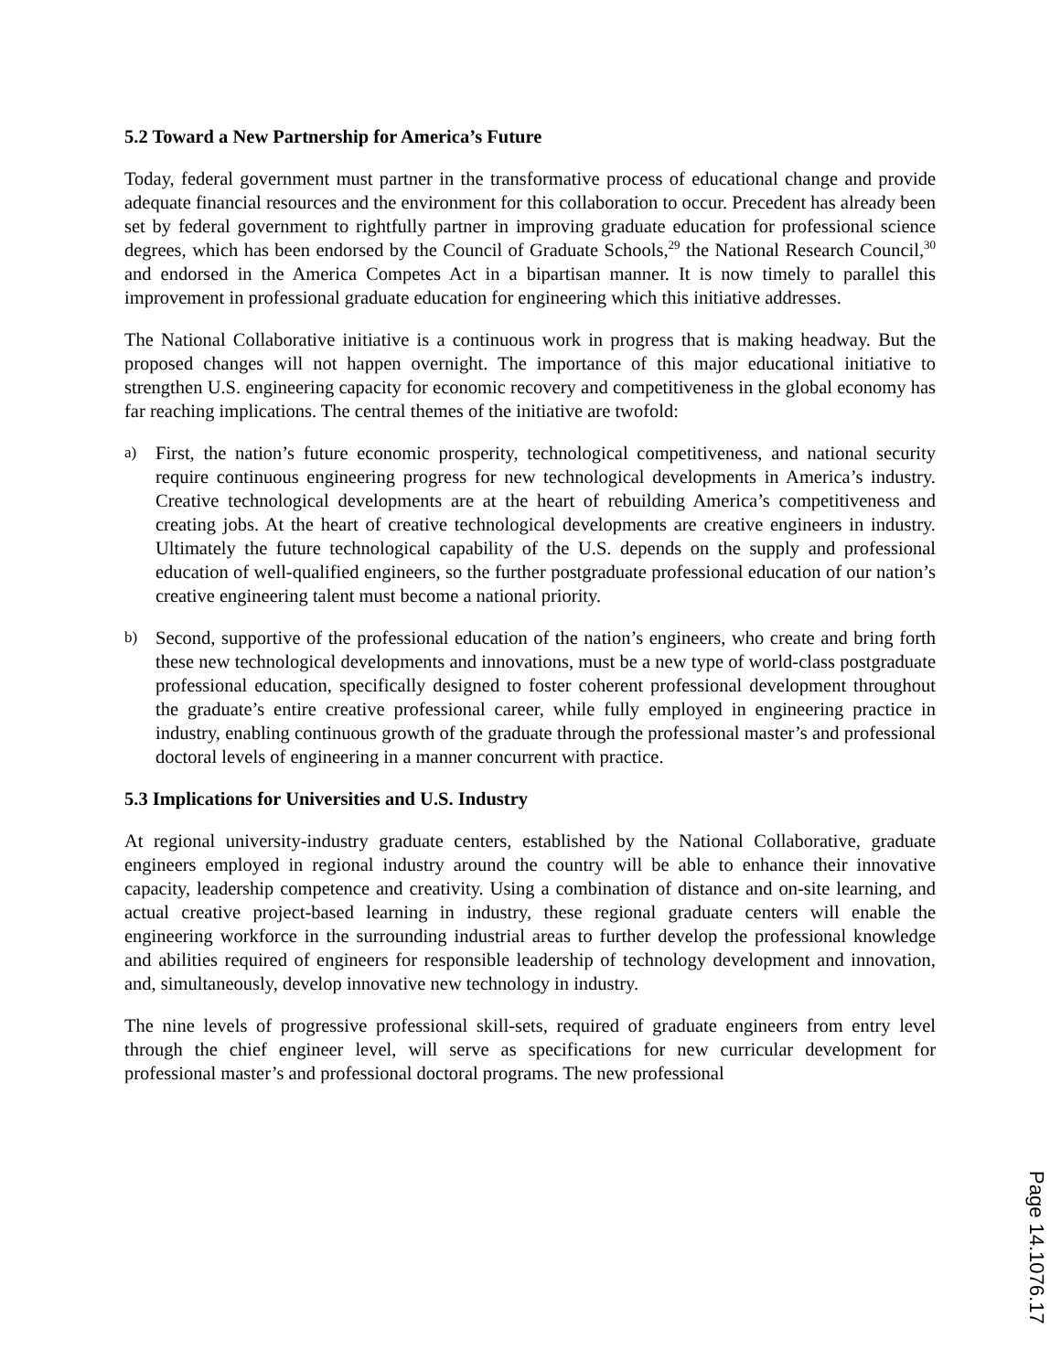5.2 Toward a New Partnership for America’s Future
Today, federal government must partner in the transformative process of educational change and provide adequate financial resources and the environment for this collaboration to occur. Precedent has already been set by federal government to rightfully partner in improving graduate education for professional science degrees, which has been endorsed by the Council of Graduate Schools,<sup>29</sup> the National Research Council,<sup>30</sup> and endorsed in the America Competes Act in a bipartisan manner. It is now timely to parallel this improvement in professional graduate education for engineering which this initiative addresses.
The National Collaborative initiative is a continuous work in progress that is making headway. But the proposed changes will not happen overnight. The importance of this major educational initiative to strengthen U.S. engineering capacity for economic recovery and competitiveness in the global economy has far reaching implications. The central themes of the initiative are twofold:
a)
First, the nation’s future economic prosperity, technological competitiveness, and national security require continuous engineering progress for new technological developments in America’s industry. Creative technological developments are at the heart of rebuilding America’s competitiveness and creating jobs. At the heart of creative technological developments are creative engineers in industry. Ultimately the future technological capability of the U.S. depends on the supply and professional education of well-qualified engineers, so the further postgraduate professional education of our nation’s creative engineering talent must become a national priority.
b)
Second, supportive of the professional education of the nation’s engineers, who create and bring forth these new technological developments and innovations, must be a new type of world-class postgraduate professional education, specifically designed to foster coherent professional development throughout the graduate’s entire creative professional career, while fully employed in engineering practice in industry, enabling continuous growth of the graduate through the professional master’s and professional doctoral levels of engineering in a manner concurrent with practice.
5.3 Implications for Universities and U.S. Industry
At regional university-industry graduate centers, established by the National Collaborative, graduate engineers employed in regional industry around the country will be able to enhance their innovative capacity, leadership competence and creativity. Using a combination of distance and on-site learning, and actual creative project-based learning in industry, these regional graduate centers will enable the engineering workforce in the surrounding industrial areas to further develop the professional knowledge and abilities required of engineers for responsible leadership of technology development and innovation, and, simultaneously, develop innovative new technology in industry.
The nine levels of progressive professional skill-sets, required of graduate engineers from entry level through the chief engineer level, will serve as specifications for new curricular development for professional master’s and professional doctoral programs. The new professional
Page 14.1076.17